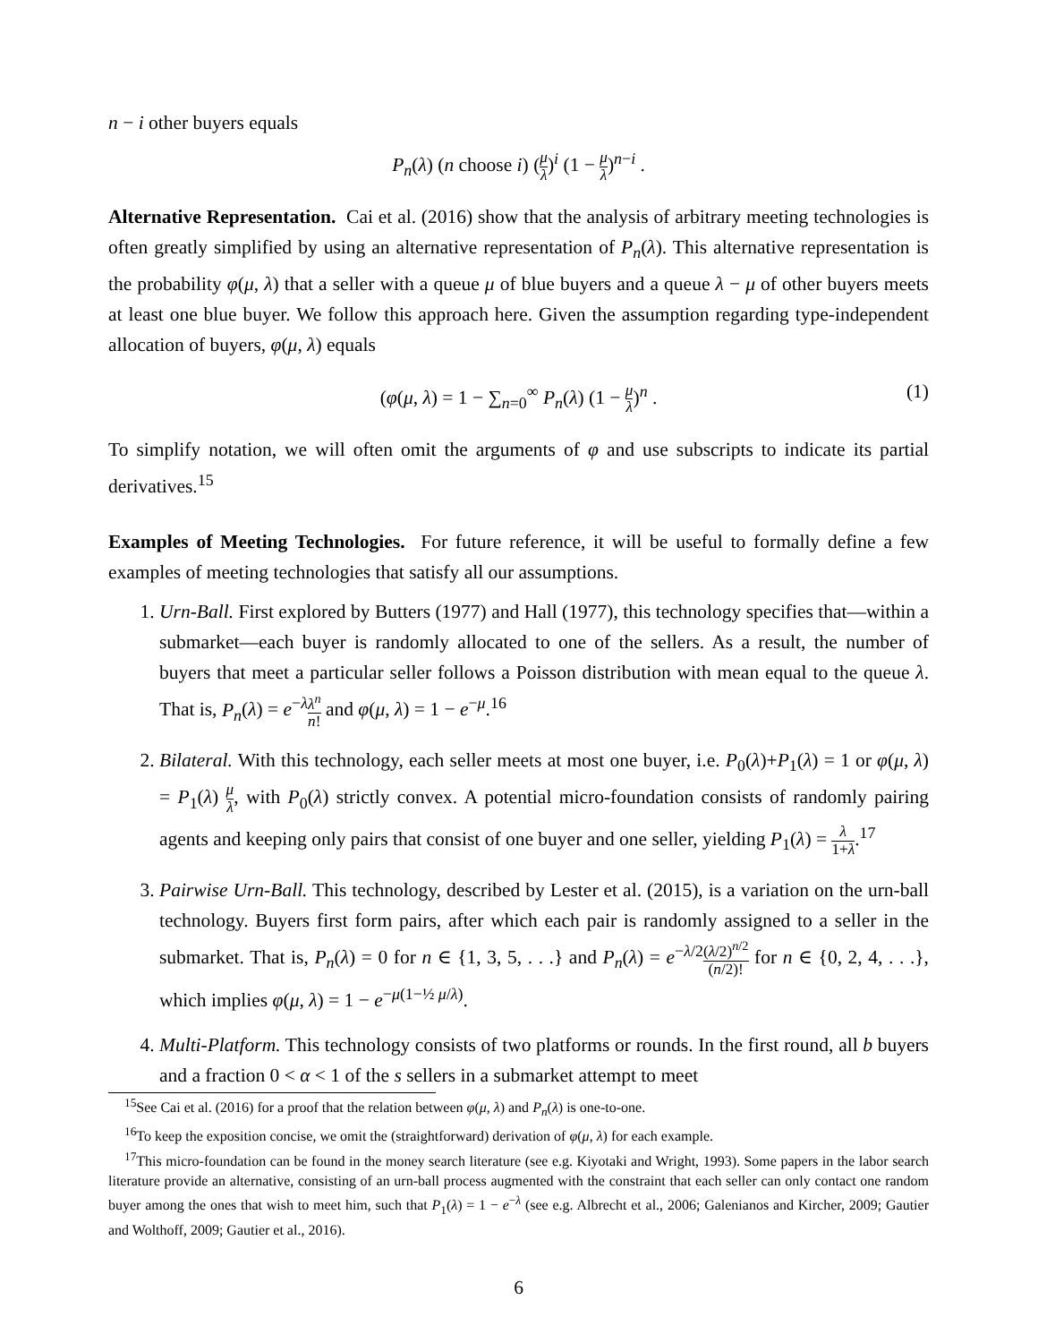n − i other buyers equals
P<sub>n</sub>(λ) (n choose i) (μ λ)<sup>i</sup> (1 − μ λ)<sup>n−i</sup> .
Alternative Representation. Cai et al. (2016) show that the analysis of arbitrary meeting technologies is often greatly simplified by using an alternative representation of P<sub>n</sub>(λ). This alternative representation is the probability φ(μ, λ) that a seller with a queue μ of blue buyers and a queue λ − μ of other buyers meets at least one blue buyer. We follow this approach here. Given the assumption regarding type-independent allocation of buyers, φ(μ, λ) equals
(φ(μ, λ) = 1 − ∑<sub>n=0</sub><sup>∞</sup> P<sub>n</sub>(λ) (1 − μ λ)<sup>n</sup> .
(1)
To simplify notation, we will often omit the arguments of φ and use subscripts to indicate its partial derivatives.<sup>15</sup>
Examples of Meeting Technologies. For future reference, it will be useful to formally define a few examples of meeting technologies that satisfy all our assumptions.
1. Urn-Ball. First explored by Butters (1977) and Hall (1977), this technology specifies that—within a submarket—each buyer is randomly allocated to one of the sellers. As a result, the number of buyers that meet a particular seller follows a Poisson distribution with mean equal to the queue λ. That is, P<sub>n</sub>(λ) = e<sup>−λ</sup>λ<sup>n</sup> n! and φ(μ, λ) = 1 − e<sup>−μ</sup>.<sup>16</sup>
2. Bilateral. With this technology, each seller meets at most one buyer, i.e. P<sub>0</sub>(λ)+P<sub>1</sub>(λ) = 1 or φ(μ, λ) = P<sub>1</sub>(λ) μ λ, with P<sub>0</sub>(λ) strictly convex. A potential micro-foundation consists of randomly pairing agents and keeping only pairs that consist of one buyer and one seller, yielding P<sub>1</sub>(λ) = λ 1+λ.<sup>17</sup>
3. Pairwise Urn-Ball. This technology, described by Lester et al. (2015), is a variation on the urn-ball technology. Buyers first form pairs, after which each pair is randomly assigned to a seller in the submarket. That is, P<sub>n</sub>(λ) = 0 for n ∈ {1, 3, 5, . . .} and P<sub>n</sub>(λ) = e<sup>−λ/2</sup>(λ/2)<sup>n/2</sup> (n/2)! for n ∈ {0, 2, 4, . . .}, which implies φ(μ, λ) = 1 − e<sup>−μ(1−½ μ/λ)</sup>.
4. Multi-Platform. This technology consists of two platforms or rounds. In the first round, all b buyers and a fraction 0 < α < 1 of the s sellers in a submarket attempt to meet
<sup>15</sup> See Cai et al. (2016) for a proof that the relation between φ(μ, λ) and P<sub>n</sub>(λ) is one-to-one.
<sup>16</sup> To keep the exposition concise, we omit the (straightforward) derivation of φ(μ, λ) for each example.
<sup>17</sup> This micro-foundation can be found in the money search literature (see e.g. Kiyotaki and Wright, 1993). Some papers in the labor search literature provide an alternative, consisting of an urn-ball process augmented with the constraint that each seller can only contact one random buyer among the ones that wish to meet him, such that P<sub>1</sub>(λ) = 1 − e<sup>−λ</sup> (see e.g. Albrecht et al., 2006; Galenianos and Kircher, 2009; Gautier and Wolthoff, 2009; Gautier et al., 2016).
6